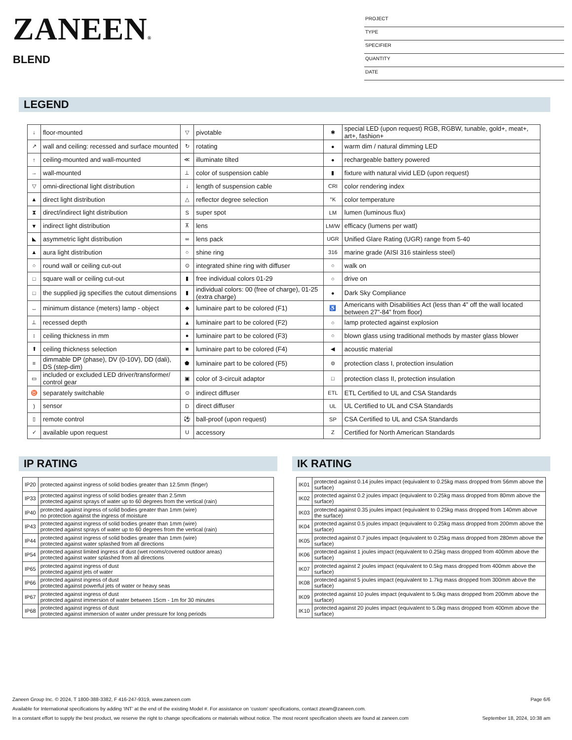ZANEEN®
BLEND
PROJECT
TYPE
SPECIFIER
QUANTITY
DATE
LEGEND
| ↓ | floor-mounted | ▽ | pivotable | ✱ | special LED (upon request) RGB, RGBW, tunable, gold+, meat+, art+, fashion+ |
| ↗ | wall and ceiling: recessed and surface mounted | ↻ | rotating | ● | warm dim / natural dimming LED |
| ↑ | ceiling-mounted and wall-mounted | ≪ | illuminate tilted | ● | rechargeable battery powered |
| → | wall-mounted | ⊥ | color of suspension cable | ▮ | fixture with natural vivid LED (upon request) |
| ▽ | omni-directional light distribution | ↓ | length of suspension cable | CRI | color rendering index |
| ▲ | direct light distribution | △ | reflector degree selection | °K | color temperature |
| ⧗ | direct/indirect light distribution | S | super spot | LM | lumen (luminous flux) |
| ▼ | indirect light distribution | ⊼ | lens | LM/W | efficacy (lumens per watt) |
| ◣ | asymmetric light distribution | ∞ | lens pack | UGR | Unified Glare Rating (UGR) range from 5-40 |
| ▲ | aura light distribution | ○ | shine ring | 316 | marine grade (AISI 316 stainless steel) |
| ○ | round wall or ceiling cut-out | ⊙ | integrated shine ring with diffuser | ○ | walk on |
| □ | square wall or ceiling cut-out | ▮ | free individual colors 01-29 | ○ | drive on |
| □ | the supplied jig specifies the cutout dimensions | ▮ | individual colors: 00 (free of charge), 01-25 (extra charge) | ● | Dark Sky Compliance |
| ↔ | minimum distance (meters) lamp - object | ◆ | luminaire part to be colored (F1) | ♿ | Americans with Disabilities Act (less than 4” off the wall located between 27”-84” from floor) |
| ⊥ | recessed depth | ▲ | luminaire part to be colored (F2) | ○ | lamp protected against explosion |
| ↕ | ceiling thickness in mm | ● | luminaire part to be colored (F3) | ○ | blown glass using traditional methods by master glass blower |
| ⬆ | ceiling thickness selection | ■ | luminaire part to be colored (F4) | ◀ | acoustic material |
| ≡ | dimmable DP (phase), DV (0-10V), DD (dali), DS (step-dim) | ⬟ | luminaire part to be colored (F5) | ⊜ | protection class I, protection insulation |
| ▭ | included or excluded LED driver/transformer/ control gear | ▣ | color of 3-circuit adaptor | □ | protection class II, protection insulation |
| ♉ | separately switchable | ⊙ | indirect diffuser | ETL | ETL Certified to UL and CSA Standards |
| ) | sensor | D | direct diffuser | UL | UL Certified to UL and CSA Standards |
| ▯ | remote control | ⚽ | ball-proof (upon request) | SP | CSA Certified to UL and CSA Standards |
| ✓ | available upon request | U | accessory | Z | Certified for North American Standards |
IP RATING
| IP20 | protected against ingress of solid bodies greater than 12.5mm (finger) |
| IP33 | protected against ingress of solid bodies greater than 2.5mm protected against sprays of water up to 60 degrees from the vertical (rain) |
| IP40 | protected against ingress of solid bodies greater than 1mm (wire) no protection against the ingress of moisture |
| IP43 | protected against ingress of solid bodies greater than 1mm (wire) protected against sprays of water up to 60 degrees from the vertical (rain) |
| IP44 | protected against ingress of solid bodies greater than 1mm (wire) protected against water splashed from all directions |
| IP54 | protected against limited ingress of dust (wet rooms/covered outdoor areas) protected against water splashed from all directions |
| IP65 | protected against ingress of dust protected against jets of water |
| IP66 | protected against ingress of dust protected against powerful jets of water or heavy seas |
| IP67 | protected against ingress of dust protected against immersion of water between 15cm - 1m for 30 minutes |
| IP68 | protected against ingress of dust protected against immersion of water under pressure for long periods |
IK RATING
| IK01 | protected against 0.14 joules impact (equivalent to 0.25kg mass dropped from 56mm above the surface) |
| IK02 | protected against 0.2 joules impact (equivalent to 0.25kg mass dropped from 80mm above the surface) |
| IK03 | protected against 0.35 joules impact (equivalent to 0.25kg mass dropped from 140mm above the surface) |
| IK04 | protected against 0.5 joules impact (equivalent to 0.25kg mass dropped from 200mm above the surface) |
| IK05 | protected against 0.7 joules impact (equivalent to 0.25kg mass dropped from 280mm above the surface) |
| IK06 | protected against 1 joules impact (equivalent to 0.25kg mass dropped from 400mm above the surface) |
| IK07 | protected against 2 joules impact (equivalent to 0.5kg mass dropped from 400mm above the surface) |
| IK08 | protected against 5 joules impact (equivalent to 1.7kg mass dropped from 300mm above the surface) |
| IK09 | protected against 10 joules impact (equivalent to 5.0kg mass dropped from 200mm above the surface) |
| IK10 | protected against 20 joules impact (equivalent to 5.0kg mass dropped from 400mm above the surface) |
Zaneen Group Inc. © 2024, T 1800-388-3382, F 416-247-9319, www.zaneen.com Page 6/6
Available for International specifications by adding ‘INT’ at the end of the existing Model #. For assistance on ‘custom’ specifications, contact zteam@zaneen.com.
In a constant effort to supply the best product, we reserve the right to change specifications or materials without notice. The most recent specification sheets are found at zaneen.com September 18, 2024, 10:38 am